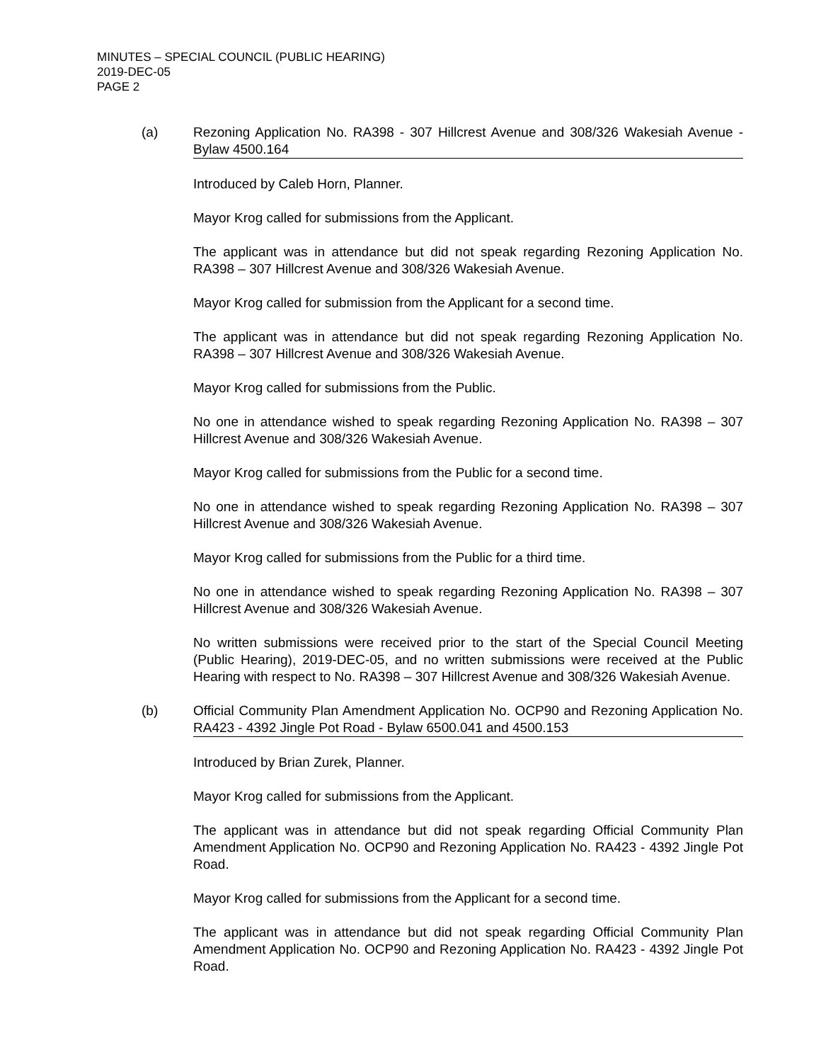MINUTES – SPECIAL COUNCIL (PUBLIC HEARING)
2019-DEC-05
PAGE 2
(a) Rezoning Application No. RA398 - 307 Hillcrest Avenue and 308/326 Wakesiah Avenue - Bylaw 4500.164
Introduced by Caleb Horn, Planner.
Mayor Krog called for submissions from the Applicant.
The applicant was in attendance but did not speak regarding Rezoning Application No. RA398 – 307 Hillcrest Avenue and 308/326 Wakesiah Avenue.
Mayor Krog called for submission from the Applicant for a second time.
The applicant was in attendance but did not speak regarding Rezoning Application No. RA398 – 307 Hillcrest Avenue and 308/326 Wakesiah Avenue.
Mayor Krog called for submissions from the Public.
No one in attendance wished to speak regarding Rezoning Application No. RA398 – 307 Hillcrest Avenue and 308/326 Wakesiah Avenue.
Mayor Krog called for submissions from the Public for a second time.
No one in attendance wished to speak regarding Rezoning Application No. RA398 – 307 Hillcrest Avenue and 308/326 Wakesiah Avenue.
Mayor Krog called for submissions from the Public for a third time.
No one in attendance wished to speak regarding Rezoning Application No. RA398 – 307 Hillcrest Avenue and 308/326 Wakesiah Avenue.
No written submissions were received prior to the start of the Special Council Meeting (Public Hearing), 2019-DEC-05, and no written submissions were received at the Public Hearing with respect to No. RA398 – 307 Hillcrest Avenue and 308/326 Wakesiah Avenue.
(b) Official Community Plan Amendment Application No. OCP90 and Rezoning Application No. RA423 - 4392 Jingle Pot Road - Bylaw 6500.041 and 4500.153
Introduced by Brian Zurek, Planner.
Mayor Krog called for submissions from the Applicant.
The applicant was in attendance but did not speak regarding Official Community Plan Amendment Application No. OCP90 and Rezoning Application No. RA423 - 4392 Jingle Pot Road.
Mayor Krog called for submissions from the Applicant for a second time.
The applicant was in attendance but did not speak regarding Official Community Plan Amendment Application No. OCP90 and Rezoning Application No. RA423 - 4392 Jingle Pot Road.